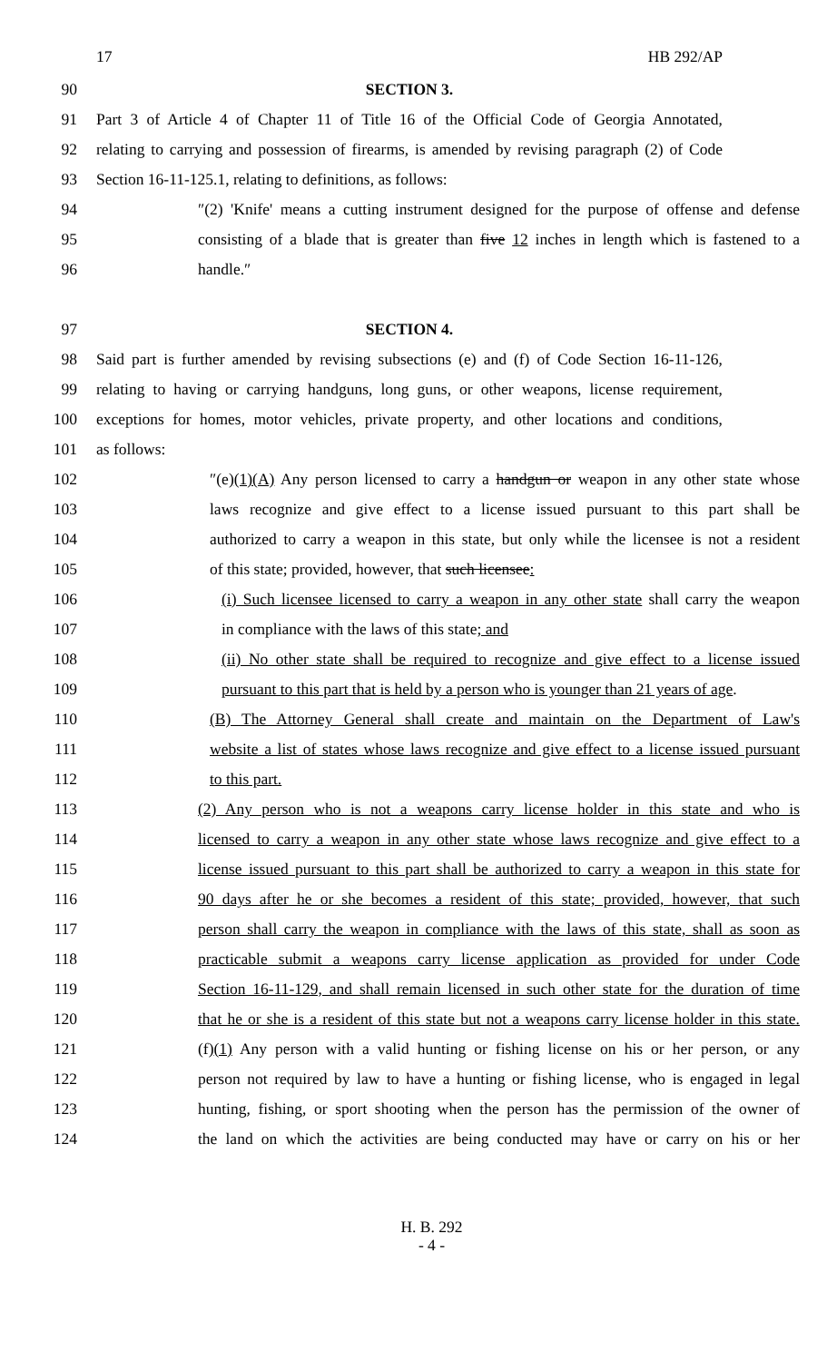17 HB 292/AP
90 SECTION 3.
91 Part 3 of Article 4 of Chapter 11 of Title 16 of the Official Code of Georgia Annotated,
92 relating to carrying and possession of firearms, is amended by revising paragraph (2) of Code
93 Section 16-11-125.1, relating to definitions, as follows:
94 ″(2) 'Knife' means a cutting instrument designed for the purpose of offense and defense
95 consisting of a blade that is greater than five 12 inches in length which is fastened to a
96 handle.″
97 SECTION 4.
98 Said part is further amended by revising subsections (e) and (f) of Code Section 16-11-126,
99 relating to having or carrying handguns, long guns, or other weapons, license requirement,
100 exceptions for homes, motor vehicles, private property, and other locations and conditions,
101 as follows:
102 ″(e)(1)(A) Any person licensed to carry a handgun or weapon in any other state whose
103 laws recognize and give effect to a license issued pursuant to this part shall be
104 authorized to carry a weapon in this state, but only while the licensee is not a resident
105 of this state; provided, however, that such licensee:
106 (i) Such licensee licensed to carry a weapon in any other state shall carry the weapon
107 in compliance with the laws of this state; and
108 (ii) No other state shall be required to recognize and give effect to a license issued
109 pursuant to this part that is held by a person who is younger than 21 years of age.
110 (B) The Attorney General shall create and maintain on the Department of Law's
111 website a list of states whose laws recognize and give effect to a license issued pursuant
112 to this part.
113 (2) Any person who is not a weapons carry license holder in this state and who is
114 licensed to carry a weapon in any other state whose laws recognize and give effect to a
115 license issued pursuant to this part shall be authorized to carry a weapon in this state for
116 90 days after he or she becomes a resident of this state; provided, however, that such
117 person shall carry the weapon in compliance with the laws of this state, shall as soon as
118 practicable submit a weapons carry license application as provided for under Code
119 Section 16-11-129, and shall remain licensed in such other state for the duration of time
120 that he or she is a resident of this state but not a weapons carry license holder in this state.
121 (f)(1) Any person with a valid hunting or fishing license on his or her person, or any
122 person not required by law to have a hunting or fishing license, who is engaged in legal
123 hunting, fishing, or sport shooting when the person has the permission of the owner of
124 the land on which the activities are being conducted may have or carry on his or her
H. B. 292
- 4 -